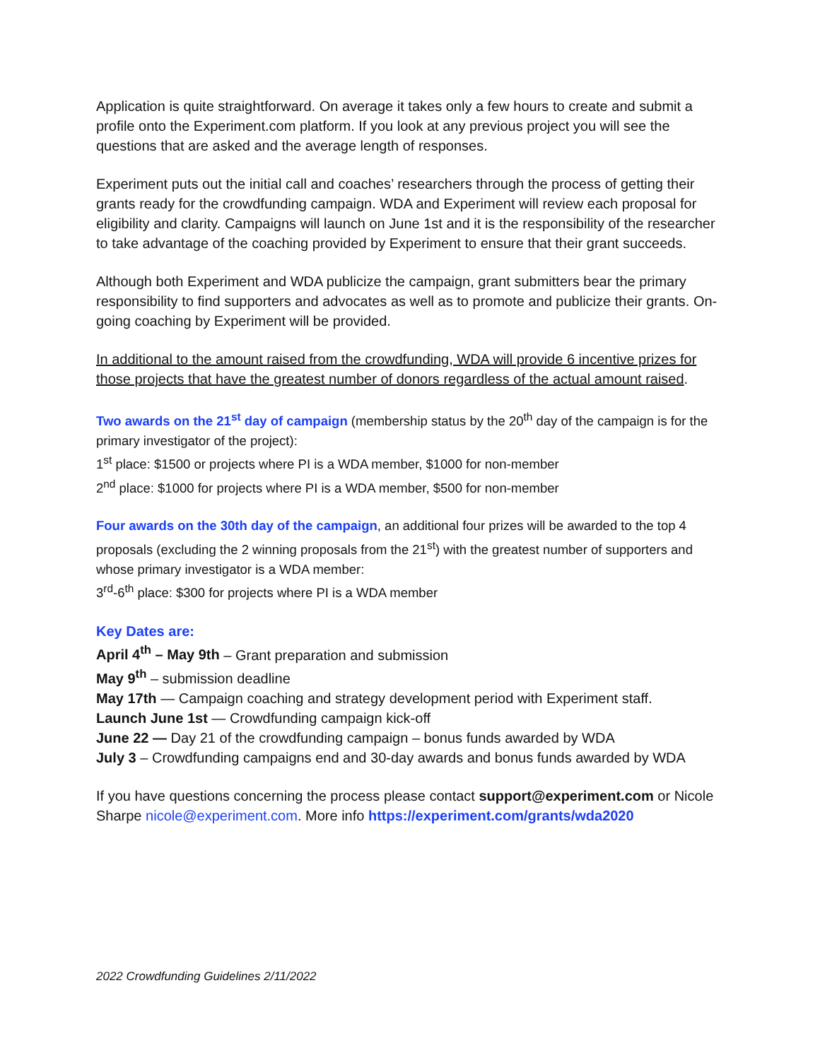Application is quite straightforward. On average it takes only a few hours to create and submit a profile onto the Experiment.com platform. If you look at any previous project you will see the questions that are asked and the average length of responses.
Experiment puts out the initial call and coaches’ researchers through the process of getting their grants ready for the crowdfunding campaign. WDA and Experiment will review each proposal for eligibility and clarity. Campaigns will launch on June 1st and it is the responsibility of the researcher to take advantage of the coaching provided by Experiment to ensure that their grant succeeds.
Although both Experiment and WDA publicize the campaign, grant submitters bear the primary responsibility to find supporters and advocates as well as to promote and publicize their grants. On-going coaching by Experiment will be provided.
In additional to the amount raised from the crowdfunding, WDA will provide 6 incentive prizes for those projects that have the greatest number of donors regardless of the actual amount raised.
Two awards on the 21<sup>st</sup> day of campaign (membership status by the 20<sup>th</sup> day of the campaign is for the primary investigator of the project):
1<sup>st</sup> place: $1500 or projects where PI is a WDA member, $1000 for non-member
2<sup>nd</sup> place: $1000 for projects where PI is a WDA member, $500 for non-member
Four awards on the 30th day of the campaign, an additional four prizes will be awarded to the top 4 proposals (excluding the 2 winning proposals from the 21<sup>st</sup>) with the greatest number of supporters and whose primary investigator is a WDA member:
3<sup>rd</sup>-6<sup>th</sup> place: $300 for projects where PI is a WDA member
Key Dates are:
April 4<sup>th</sup> – May 9th – Grant preparation and submission
May 9<sup>th</sup> – submission deadline
May 17th — Campaign coaching and strategy development period with Experiment staff.
Launch June 1st — Crowdfunding campaign kick-off
June 22 — Day 21 of the crowdfunding campaign – bonus funds awarded by WDA
July 3 – Crowdfunding campaigns end and 30-day awards and bonus funds awarded by WDA
If you have questions concerning the process please contact support@experiment.com or Nicole Sharpe nicole@experiment.com. More info https://experiment.com/grants/wda2020
2022 Crowdfunding Guidelines 2/11/2022